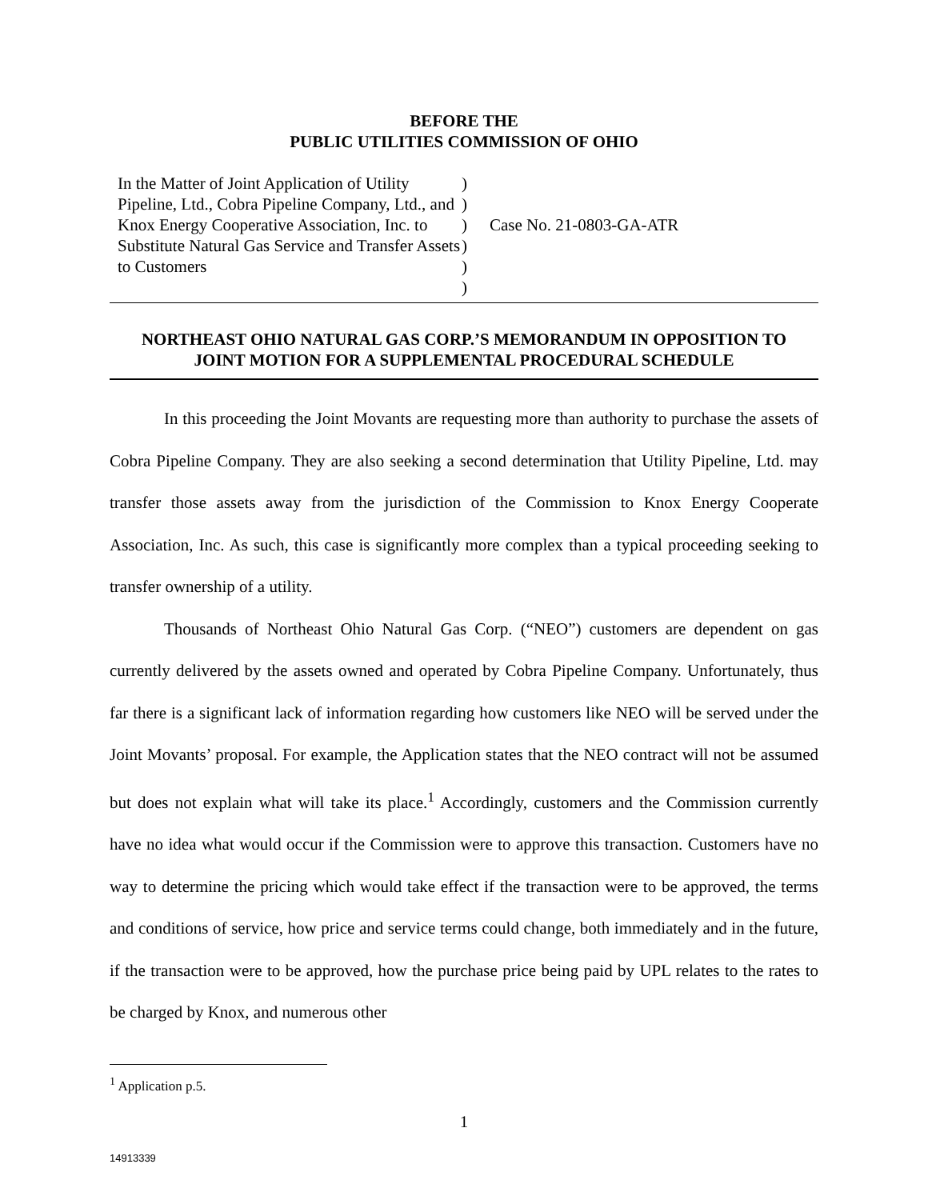BEFORE THE
PUBLIC UTILITIES COMMISSION OF OHIO
In the Matter of Joint Application of Utility Pipeline, Ltd., Cobra Pipeline Company, Ltd., and Knox Energy Cooperative Association, Inc. to Substitute Natural Gas Service and Transfer Assets to Customers
)
)
)
)
)
)
Case No. 21-0803-GA-ATR
NORTHEAST OHIO NATURAL GAS CORP.’S MEMORANDUM IN OPPOSITION TO
JOINT MOTION FOR A SUPPLEMENTAL PROCEDURAL SCHEDULE
In this proceeding the Joint Movants are requesting more than authority to purchase the assets of Cobra Pipeline Company. They are also seeking a second determination that Utility Pipeline, Ltd. may transfer those assets away from the jurisdiction of the Commission to Knox Energy Cooperate Association, Inc. As such, this case is significantly more complex than a typical proceeding seeking to transfer ownership of a utility.
Thousands of Northeast Ohio Natural Gas Corp. (“NEO”) customers are dependent on gas currently delivered by the assets owned and operated by Cobra Pipeline Company. Unfortunately, thus far there is a significant lack of information regarding how customers like NEO will be served under the Joint Movants’ proposal. For example, the Application states that the NEO contract will not be assumed but does not explain what will take its place.<sup>1</sup> Accordingly, customers and the Commission currently have no idea what would occur if the Commission were to approve this transaction. Customers have no way to determine the pricing which would take effect if the transaction were to be approved, the terms and conditions of service, how price and service terms could change, both immediately and in the future, if the transaction were to be approved, how the purchase price being paid by UPL relates to the rates to be charged by Knox, and numerous other
<sup>1</sup> Application p.5.
1
14913339